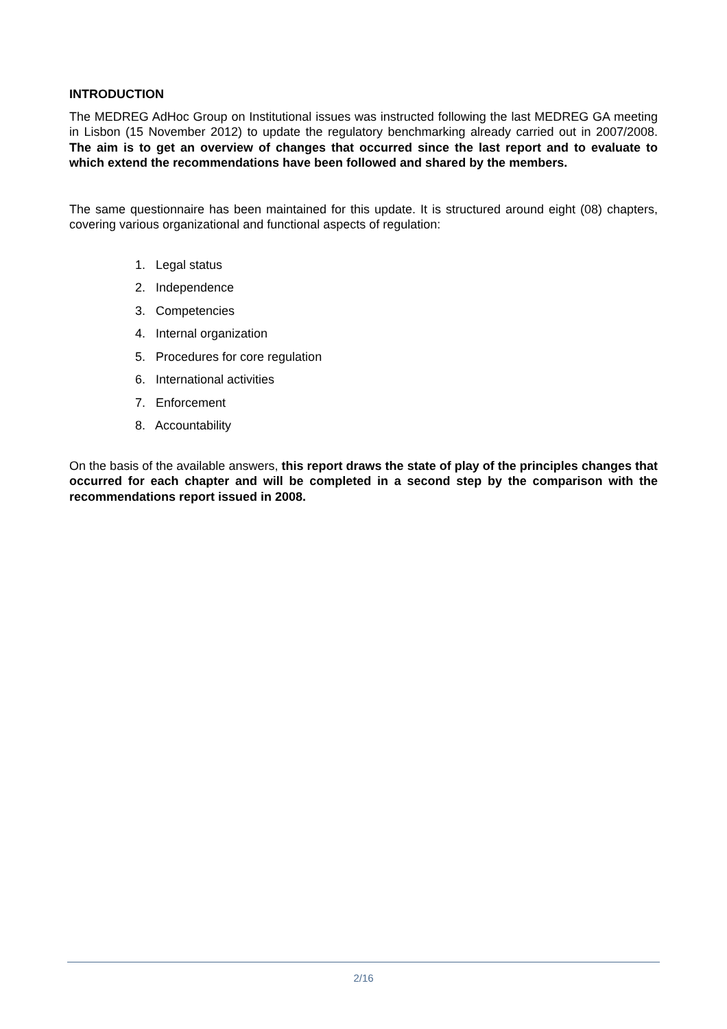INTRODUCTION
The MEDREG AdHoc Group on Institutional issues was instructed following the last MEDREG GA meeting in Lisbon (15 November 2012) to update the regulatory benchmarking already carried out in 2007/2008. The aim is to get an overview of changes that occurred since the last report and to evaluate to which extend the recommendations have been followed and shared by the members.
The same questionnaire has been maintained for this update. It is structured around eight (08) chapters, covering various organizational and functional aspects of regulation:
1. Legal status
2. Independence
3. Competencies
4. Internal organization
5. Procedures for core regulation
6. International activities
7. Enforcement
8. Accountability
On the basis of the available answers, this report draws the state of play of the principles changes that occurred for each chapter and will be completed in a second step by the comparison with the recommendations report issued in 2008.
2/16